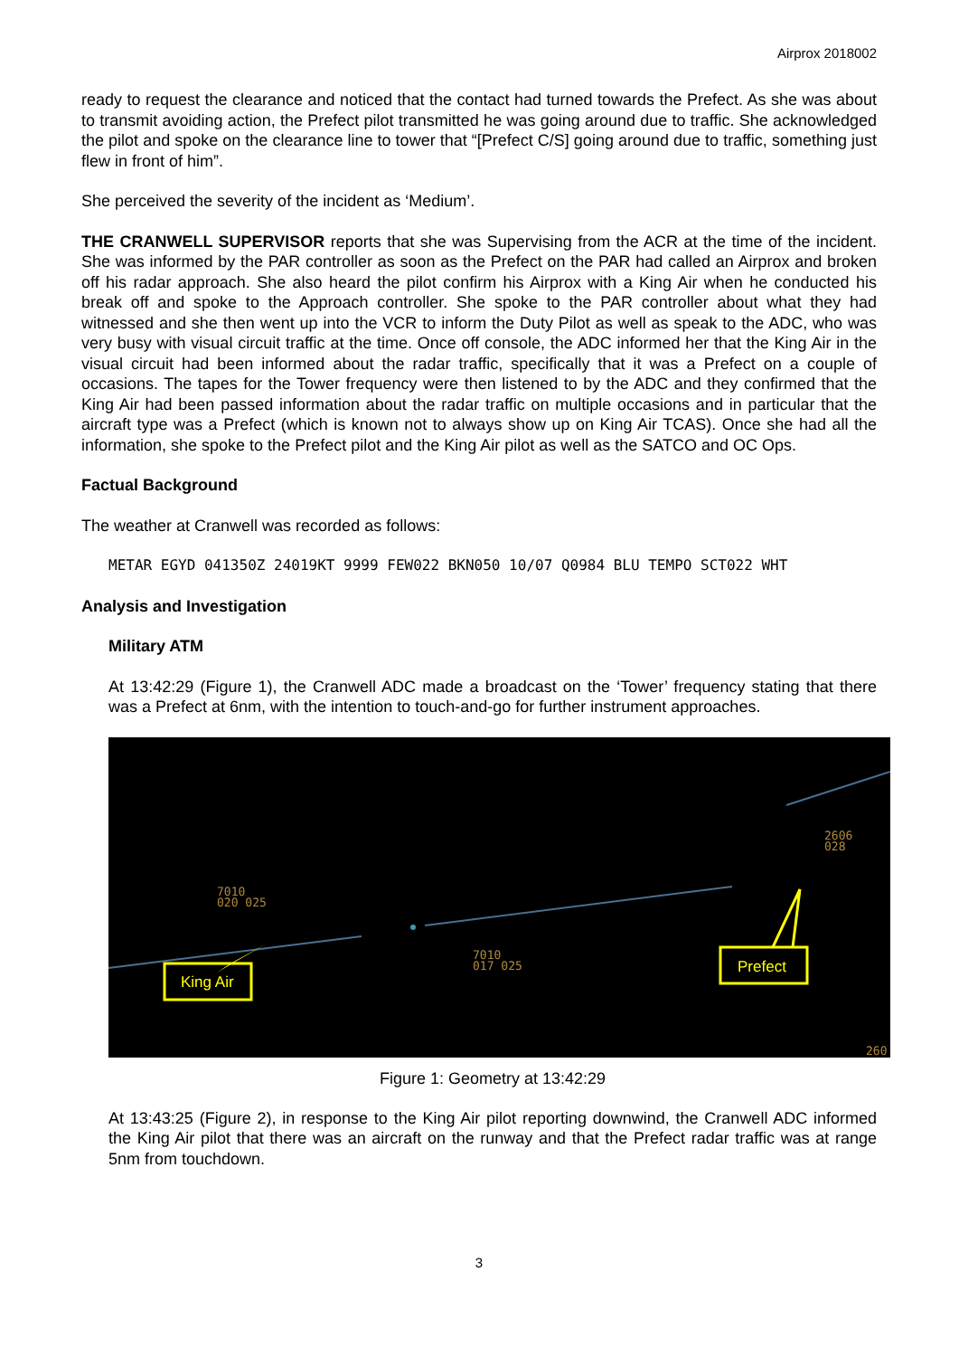Airprox 2018002
ready to request the clearance and noticed that the contact had turned towards the Prefect. As she was about to transmit avoiding action, the Prefect pilot transmitted he was going around due to traffic. She acknowledged the pilot and spoke on the clearance line to tower that “[Prefect C/S] going around due to traffic, something just flew in front of him”.
She perceived the severity of the incident as ‘Medium’.
THE CRANWELL SUPERVISOR reports that she was Supervising from the ACR at the time of the incident. She was informed by the PAR controller as soon as the Prefect on the PAR had called an Airprox and broken off his radar approach. She also heard the pilot confirm his Airprox with a King Air when he conducted his break off and spoke to the Approach controller. She spoke to the PAR controller about what they had witnessed and she then went up into the VCR to inform the Duty Pilot as well as speak to the ADC, who was very busy with visual circuit traffic at the time. Once off console, the ADC informed her that the King Air in the visual circuit had been informed about the radar traffic, specifically that it was a Prefect on a couple of occasions. The tapes for the Tower frequency were then listened to by the ADC and they confirmed that the King Air had been passed information about the radar traffic on multiple occasions and in particular that the aircraft type was a Prefect (which is known not to always show up on King Air TCAS). Once she had all the information, she spoke to the Prefect pilot and the King Air pilot as well as the SATCO and OC Ops.
Factual Background
The weather at Cranwell was recorded as follows:
METAR EGYD 041350Z 24019KT 9999 FEW022 BKN050 10/07 Q0984 BLU TEMPO SCT022 WHT
Analysis and Investigation
Military ATM
At 13:42:29 (Figure 1), the Cranwell ADC made a broadcast on the ‘Tower’ frequency stating that there was a Prefect at 6nm, with the intention to touch-and-go for further instrument approaches.
7010
020 025
7010
017 025
2606
028
260
King Air
Prefect
Figure 1: Geometry at 13:42:29
At 13:43:25 (Figure 2), in response to the King Air pilot reporting downwind, the Cranwell ADC informed the King Air pilot that there was an aircraft on the runway and that the Prefect radar traffic was at range 5nm from touchdown.
3